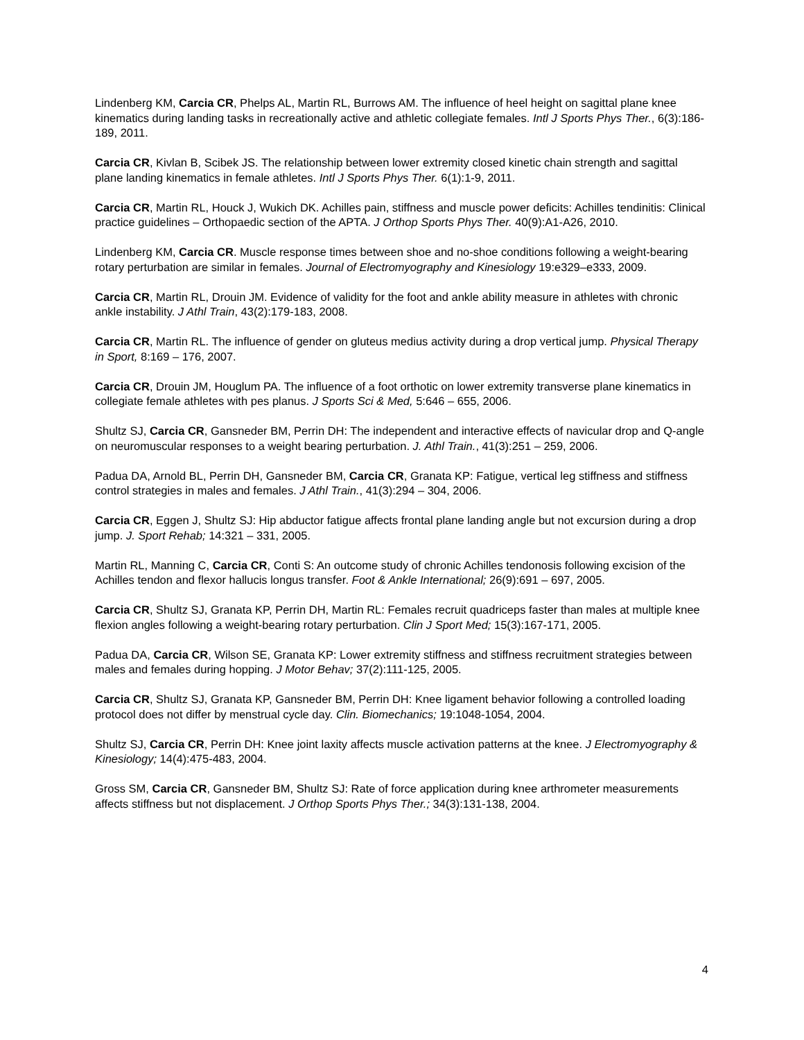Lindenberg KM, Carcia CR, Phelps AL, Martin RL, Burrows AM. The influence of heel height on sagittal plane knee kinematics during landing tasks in recreationally active and athletic collegiate females. Intl J Sports Phys Ther., 6(3):186-189, 2011.
Carcia CR, Kivlan B, Scibek JS. The relationship between lower extremity closed kinetic chain strength and sagittal plane landing kinematics in female athletes. Intl J Sports Phys Ther. 6(1):1-9, 2011.
Carcia CR, Martin RL, Houck J, Wukich DK. Achilles pain, stiffness and muscle power deficits: Achilles tendinitis: Clinical practice guidelines – Orthopaedic section of the APTA. J Orthop Sports Phys Ther. 40(9):A1-A26, 2010.
Lindenberg KM, Carcia CR. Muscle response times between shoe and no-shoe conditions following a weight-bearing rotary perturbation are similar in females. Journal of Electromyography and Kinesiology 19:e329–e333, 2009.
Carcia CR, Martin RL, Drouin JM. Evidence of validity for the foot and ankle ability measure in athletes with chronic ankle instability. J Athl Train, 43(2):179-183, 2008.
Carcia CR, Martin RL. The influence of gender on gluteus medius activity during a drop vertical jump. Physical Therapy in Sport, 8:169 – 176, 2007.
Carcia CR, Drouin JM, Houglum PA. The influence of a foot orthotic on lower extremity transverse plane kinematics in collegiate female athletes with pes planus. J Sports Sci & Med, 5:646 – 655, 2006.
Shultz SJ, Carcia CR, Gansneder BM, Perrin DH: The independent and interactive effects of navicular drop and Q-angle on neuromuscular responses to a weight bearing perturbation. J. Athl Train., 41(3):251 – 259, 2006.
Padua DA, Arnold BL, Perrin DH, Gansneder BM, Carcia CR, Granata KP: Fatigue, vertical leg stiffness and stiffness control strategies in males and females. J Athl Train., 41(3):294 – 304, 2006.
Carcia CR, Eggen J, Shultz SJ: Hip abductor fatigue affects frontal plane landing angle but not excursion during a drop jump. J. Sport Rehab; 14:321 – 331, 2005.
Martin RL, Manning C, Carcia CR, Conti S: An outcome study of chronic Achilles tendonosis following excision of the Achilles tendon and flexor hallucis longus transfer. Foot & Ankle International; 26(9):691 – 697, 2005.
Carcia CR, Shultz SJ, Granata KP, Perrin DH, Martin RL: Females recruit quadriceps faster than males at multiple knee flexion angles following a weight-bearing rotary perturbation. Clin J Sport Med; 15(3):167-171, 2005.
Padua DA, Carcia CR, Wilson SE, Granata KP: Lower extremity stiffness and stiffness recruitment strategies between males and females during hopping. J Motor Behav; 37(2):111-125, 2005.
Carcia CR, Shultz SJ, Granata KP, Gansneder BM, Perrin DH: Knee ligament behavior following a controlled loading protocol does not differ by menstrual cycle day. Clin. Biomechanics; 19:1048-1054, 2004.
Shultz SJ, Carcia CR, Perrin DH: Knee joint laxity affects muscle activation patterns at the knee. J Electromyography & Kinesiology; 14(4):475-483, 2004.
Gross SM, Carcia CR, Gansneder BM, Shultz SJ: Rate of force application during knee arthrometer measurements affects stiffness but not displacement. J Orthop Sports Phys Ther.; 34(3):131-138, 2004.
4